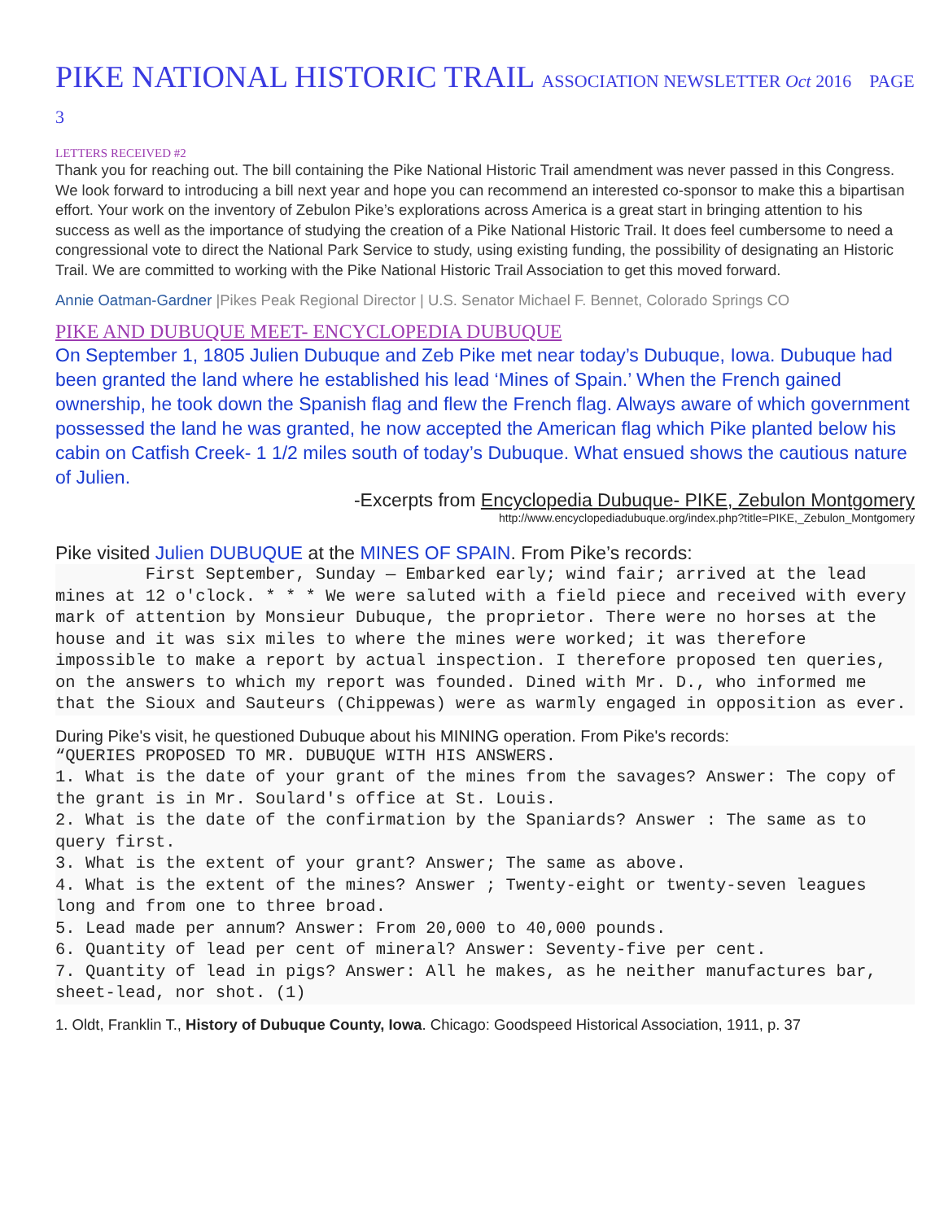PIKE NATIONAL HISTORIC TRAIL ASSOCIATION NEWSLETTER Oct 2016 PAGE 3
LETTERS RECEIVED #2
Thank you for reaching out. The bill containing the Pike National Historic Trail amendment was never passed in this Congress. We look forward to introducing a bill next year and hope you can recommend an interested co-sponsor to make this a bipartisan effort. Your work on the inventory of Zebulon Pike’s explorations across America is a great start in bringing attention to his success as well as the importance of studying the creation of a Pike National Historic Trail. It does feel cumbersome to need a congressional vote to direct the National Park Service to study, using existing funding, the possibility of designating an Historic Trail. We are committed to working with the Pike National Historic Trail Association to get this moved forward.
Annie Oatman-Gardner |Pikes Peak Regional Director | U.S. Senator Michael F. Bennet, Colorado Springs CO
PIKE AND DUBUQUE MEET- ENCYCLOPEDIA DUBUQUE
On September 1, 1805 Julien Dubuque and Zeb Pike met near today’s Dubuque, Iowa. Dubuque had been granted the land where he established his lead ‘Mines of Spain.’ When the French gained ownership, he took down the Spanish flag and flew the French flag. Always aware of which government possessed the land he was granted, he now accepted the American flag which Pike planted below his cabin on Catfish Creek- 1 1/2 miles south of today’s Dubuque. What ensued shows the cautious nature of Julien.
-Excerpts from Encyclopedia Dubuque- PIKE, Zebulon Montgomery
http://www.encyclopediadubuque.org/index.php?title=PIKE,_Zebulon_Montgomery
Pike visited Julien DUBUQUE at the MINES OF SPAIN. From Pike’s records:
         First September, Sunday — Embarked early; wind fair; arrived at the lead mines at 12 o'clock. * * * We were saluted with a field piece and received with every mark of attention by Monsieur Dubuque, the proprietor. There were no horses at the house and it was six miles to where the mines were worked; it was therefore impossible to make a report by actual inspection. I therefore proposed ten queries, on the answers to which my report was founded. Dined with Mr. D., who informed me that the Sioux and Sauteurs (Chippewas) were as warmly engaged in opposition as ever.
During Pike's visit, he questioned Dubuque about his MINING operation. From Pike's records:
“QUERIES PROPOSED TO MR. DUBUQUE WITH HIS ANSWERS.
1. What is the date of your grant of the mines from the savages? Answer: The copy of the grant is in Mr. Soulard's office at St. Louis.
2. What is the date of the confirmation by the Spaniards? Answer : The same as to query first.
3. What is the extent of your grant? Answer; The same as above.
4. What is the extent of the mines? Answer ; Twenty-eight or twenty-seven leagues long and from one to three broad.
5. Lead made per annum? Answer: From 20,000 to 40,000 pounds.
6. Quantity of lead per cent of mineral? Answer: Seventy-five per cent.
7. Quantity of lead in pigs? Answer: All he makes, as he neither manufactures bar, sheet-lead, nor shot. (1)
1. Oldt, Franklin T., History of Dubuque County, Iowa. Chicago: Goodspeed Historical Association, 1911, p. 37